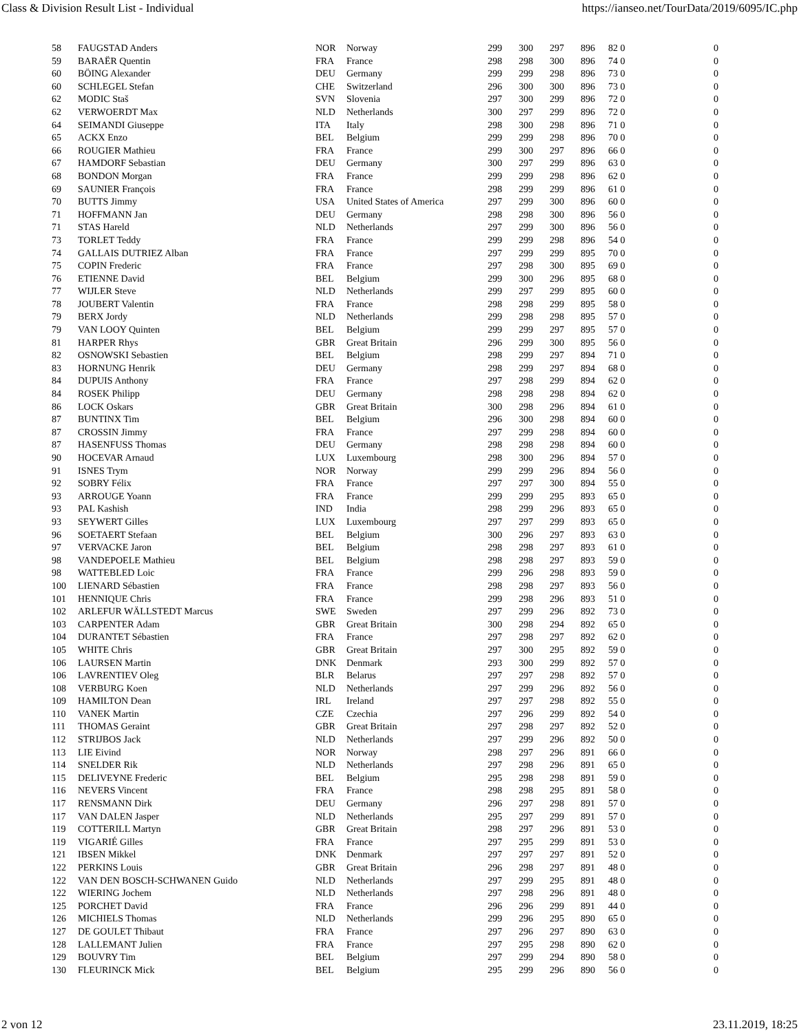Class & Division Result List - Individual https://ianseo.net/TourData/2019/6095/IC.php
| 58 | FAUGSTAD Anders | NOR | Norway | 299 | 300 | 297 | 896 | 82 0 | 0 |
| 59 | BARAËR Quentin | FRA | France | 298 | 298 | 300 | 896 | 74 0 | 0 |
| 60 | BÖING Alexander | DEU | Germany | 299 | 299 | 298 | 896 | 73 0 | 0 |
| 60 | SCHLEGEL Stefan | CHE | Switzerland | 296 | 300 | 300 | 896 | 73 0 | 0 |
| 62 | MODIC Staš | SVN | Slovenia | 297 | 300 | 299 | 896 | 72 0 | 0 |
| 62 | VERWOERDT Max | NLD | Netherlands | 300 | 297 | 299 | 896 | 72 0 | 0 |
| 64 | SEIMANDI Giuseppe | ITA | Italy | 298 | 300 | 298 | 896 | 71 0 | 0 |
| 65 | ACKX Enzo | BEL | Belgium | 299 | 299 | 298 | 896 | 70 0 | 0 |
| 66 | ROUGIER Mathieu | FRA | France | 299 | 300 | 297 | 896 | 66 0 | 0 |
| 67 | HAMDORF Sebastian | DEU | Germany | 300 | 297 | 299 | 896 | 63 0 | 0 |
| 68 | BONDON Morgan | FRA | France | 299 | 299 | 298 | 896 | 62 0 | 0 |
| 69 | SAUNIER François | FRA | France | 298 | 299 | 299 | 896 | 61 0 | 0 |
| 70 | BUTTS Jimmy | USA | United States of America | 297 | 299 | 300 | 896 | 60 0 | 0 |
| 71 | HOFFMANN Jan | DEU | Germany | 298 | 298 | 300 | 896 | 56 0 | 0 |
| 71 | STAS Hareld | NLD | Netherlands | 297 | 299 | 300 | 896 | 56 0 | 0 |
| 73 | TORLET Teddy | FRA | France | 299 | 299 | 298 | 896 | 54 0 | 0 |
| 74 | GALLAIS DUTRIEZ Alban | FRA | France | 297 | 299 | 299 | 895 | 70 0 | 0 |
| 75 | COPIN Frederic | FRA | France | 297 | 298 | 300 | 895 | 69 0 | 0 |
| 76 | ETIENNE David | BEL | Belgium | 299 | 300 | 296 | 895 | 68 0 | 0 |
| 77 | WIJLER Steve | NLD | Netherlands | 299 | 297 | 299 | 895 | 60 0 | 0 |
| 78 | JOUBERT Valentin | FRA | France | 298 | 298 | 299 | 895 | 58 0 | 0 |
| 79 | BERX Jordy | NLD | Netherlands | 299 | 298 | 298 | 895 | 57 0 | 0 |
| 79 | VAN LOOY Quinten | BEL | Belgium | 299 | 299 | 297 | 895 | 57 0 | 0 |
| 81 | HARPER Rhys | GBR | Great Britain | 296 | 299 | 300 | 895 | 56 0 | 0 |
| 82 | OSNOWSKI Sebastien | BEL | Belgium | 298 | 299 | 297 | 894 | 71 0 | 0 |
| 83 | HORNUNG Henrik | DEU | Germany | 298 | 299 | 297 | 894 | 68 0 | 0 |
| 84 | DUPUIS Anthony | FRA | France | 297 | 298 | 299 | 894 | 62 0 | 0 |
| 84 | ROSEK Philipp | DEU | Germany | 298 | 298 | 298 | 894 | 62 0 | 0 |
| 86 | LOCK Oskars | GBR | Great Britain | 300 | 298 | 296 | 894 | 61 0 | 0 |
| 87 | BUNTINX Tim | BEL | Belgium | 296 | 300 | 298 | 894 | 60 0 | 0 |
| 87 | CROSSIN Jimmy | FRA | France | 297 | 299 | 298 | 894 | 60 0 | 0 |
| 87 | HASENFUSS Thomas | DEU | Germany | 298 | 298 | 298 | 894 | 60 0 | 0 |
| 90 | HOCEVAR Arnaud | LUX | Luxembourg | 298 | 300 | 296 | 894 | 57 0 | 0 |
| 91 | ISNES Trym | NOR | Norway | 299 | 299 | 296 | 894 | 56 0 | 0 |
| 92 | SOBRY Félix | FRA | France | 297 | 297 | 300 | 894 | 55 0 | 0 |
| 93 | ARROUGE Yoann | FRA | France | 299 | 299 | 295 | 893 | 65 0 | 0 |
| 93 | PAL Kashish | IND | India | 298 | 299 | 296 | 893 | 65 0 | 0 |
| 93 | SEYWERT Gilles | LUX | Luxembourg | 297 | 297 | 299 | 893 | 65 0 | 0 |
| 96 | SOETAERT Stefaan | BEL | Belgium | 300 | 296 | 297 | 893 | 63 0 | 0 |
| 97 | VERVACKE Jaron | BEL | Belgium | 298 | 298 | 297 | 893 | 61 0 | 0 |
| 98 | VANDEPOELE Mathieu | BEL | Belgium | 298 | 298 | 297 | 893 | 59 0 | 0 |
| 98 | WATTEBLED Loic | FRA | France | 299 | 296 | 298 | 893 | 59 0 | 0 |
| 100 | LIENARD Sébastien | FRA | France | 298 | 298 | 297 | 893 | 56 0 | 0 |
| 101 | HENNIQUE Chris | FRA | France | 299 | 298 | 296 | 893 | 51 0 | 0 |
| 102 | ARLEFUR WÄLLSTEDT Marcus | SWE | Sweden | 297 | 299 | 296 | 892 | 73 0 | 0 |
| 103 | CARPENTER Adam | GBR | Great Britain | 300 | 298 | 294 | 892 | 65 0 | 0 |
| 104 | DURANTET Sébastien | FRA | France | 297 | 298 | 297 | 892 | 62 0 | 0 |
| 105 | WHITE Chris | GBR | Great Britain | 297 | 300 | 295 | 892 | 59 0 | 0 |
| 106 | LAURSEN Martin | DNK | Denmark | 293 | 300 | 299 | 892 | 57 0 | 0 |
| 106 | LAVRENTIEV Oleg | BLR | Belarus | 297 | 297 | 298 | 892 | 57 0 | 0 |
| 108 | VERBURG Koen | NLD | Netherlands | 297 | 299 | 296 | 892 | 56 0 | 0 |
| 109 | HAMILTON Dean | IRL | Ireland | 297 | 297 | 298 | 892 | 55 0 | 0 |
| 110 | VANEK Martin | CZE | Czechia | 297 | 296 | 299 | 892 | 54 0 | 0 |
| 111 | THOMAS Geraint | GBR | Great Britain | 297 | 298 | 297 | 892 | 52 0 | 0 |
| 112 | STRIJBOS Jack | NLD | Netherlands | 297 | 299 | 296 | 892 | 50 0 | 0 |
| 113 | LIE Eivind | NOR | Norway | 298 | 297 | 296 | 891 | 66 0 | 0 |
| 114 | SNELDER Rik | NLD | Netherlands | 297 | 298 | 296 | 891 | 65 0 | 0 |
| 115 | DELIVEYNE Frederic | BEL | Belgium | 295 | 298 | 298 | 891 | 59 0 | 0 |
| 116 | NEVERS Vincent | FRA | France | 298 | 298 | 295 | 891 | 58 0 | 0 |
| 117 | RENSMANN Dirk | DEU | Germany | 296 | 297 | 298 | 891 | 57 0 | 0 |
| 117 | VAN DALEN Jasper | NLD | Netherlands | 295 | 297 | 299 | 891 | 57 0 | 0 |
| 119 | COTTERILL Martyn | GBR | Great Britain | 298 | 297 | 296 | 891 | 53 0 | 0 |
| 119 | VIGARIÉ Gilles | FRA | France | 297 | 295 | 299 | 891 | 53 0 | 0 |
| 121 | IBSEN Mikkel | DNK | Denmark | 297 | 297 | 297 | 891 | 52 0 | 0 |
| 122 | PERKINS Louis | GBR | Great Britain | 296 | 298 | 297 | 891 | 48 0 | 0 |
| 122 | VAN DEN BOSCH-SCHWANEN Guido | NLD | Netherlands | 297 | 299 | 295 | 891 | 48 0 | 0 |
| 122 | WIERING Jochem | NLD | Netherlands | 297 | 298 | 296 | 891 | 48 0 | 0 |
| 125 | PORCHET David | FRA | France | 296 | 296 | 299 | 891 | 44 0 | 0 |
| 126 | MICHIELS Thomas | NLD | Netherlands | 299 | 296 | 295 | 890 | 65 0 | 0 |
| 127 | DE GOULET Thibaut | FRA | France | 297 | 296 | 297 | 890 | 63 0 | 0 |
| 128 | LALLEMANT Julien | FRA | France | 297 | 295 | 298 | 890 | 62 0 | 0 |
| 129 | BOUVRY Tim | BEL | Belgium | 297 | 299 | 294 | 890 | 58 0 | 0 |
| 130 | FLEURINCK Mick | BEL | Belgium | 295 | 299 | 296 | 890 | 56 0 | 0 |
2 von 12 23.11.2019, 18:25